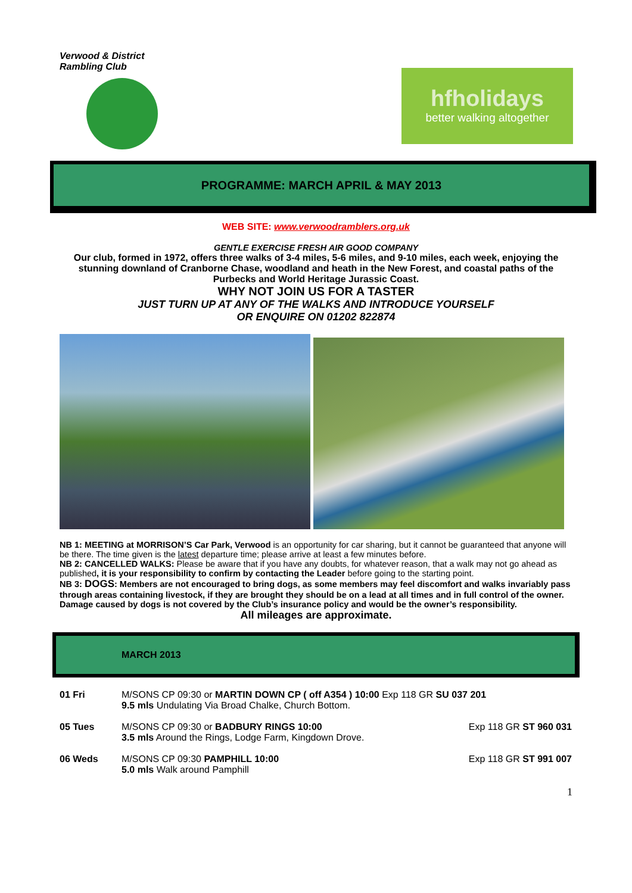Verwood & District Rambling Club
hfholidays
better walking altogether
PROGRAMME: MARCH APRIL & MAY 2013
WEB SITE: www.verwoodramblers.org.uk
GENTLE EXERCISE FRESH AIR GOOD COMPANY
Our club, formed in 1972, offers three walks of 3-4 miles, 5-6 miles, and 9-10 miles, each week, enjoying the stunning downland of Cranborne Chase, woodland and heath in the New Forest, and coastal paths of the Purbecks and World Heritage Jurassic Coast.
WHY NOT JOIN US FOR A TASTER
JUST TURN UP AT ANY OF THE WALKS AND INTRODUCE YOURSELF
OR ENQUIRE ON 01202 822874
NB 1: MEETING at MORRISON’S Car Park, Verwood is an opportunity for car sharing, but it cannot be guaranteed that anyone will be there. The time given is the latest departure time; please arrive at least a few minutes before.
NB 2: CANCELLED WALKS: Please be aware that if you have any doubts, for whatever reason, that a walk may not go ahead as published, it is your responsibility to confirm by contacting the Leader before going to the starting point.
NB 3: DOGS: Members are not encouraged to bring dogs, as some members may feel discomfort and walks invariably pass through areas containing livestock, if they are brought they should be on a lead at all times and in full control of the owner. Damage caused by dogs is not covered by the Club’s insurance policy and would be the owner’s responsibility.
All mileages are approximate.
MARCH 2013
| 01 Fri | M/SONS CP 09:30 or MARTIN DOWN CP ( off A354 ) 10:00 Exp 118 GR SU 037 201 9.5 mls Undulating Via Broad Chalke, Church Bottom. | |
| 05 Tues | M/SONS CP 09:30 or BADBURY RINGS 10:00 3.5 mls Around the Rings, Lodge Farm, Kingdown Drove. | Exp 118 GR ST 960 031 |
| 06 Weds | M/SONS CP 09:30 PAMPHILL 10:00 5.0 mls Walk around Pamphill | Exp 118 GR ST 991 007 |
1